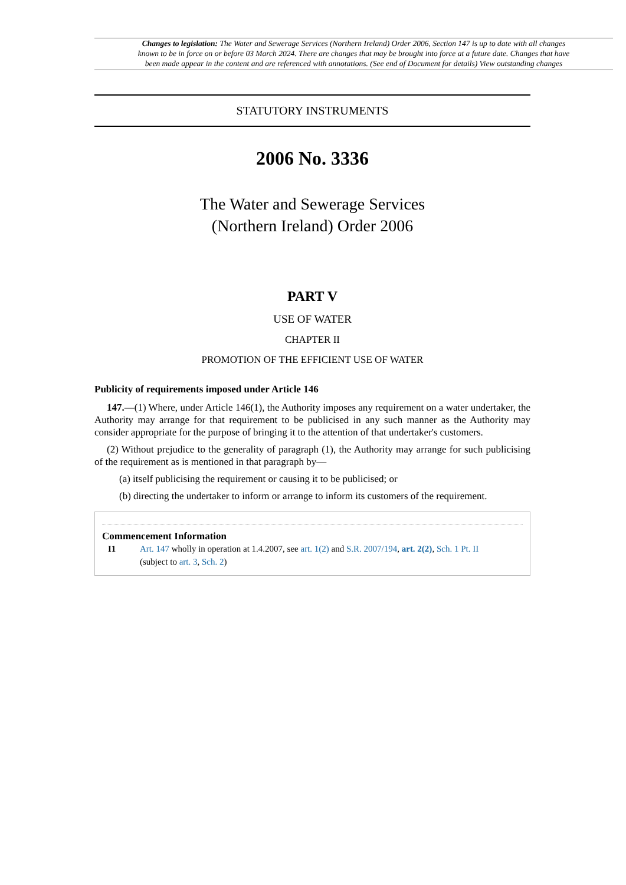Changes to legislation: The Water and Sewerage Services (Northern Ireland) Order 2006, Section 147 is up to date with all changes known to be in force on or before 03 March 2024. There are changes that may be brought into force at a future date. Changes that have been made appear in the content and are referenced with annotations. (See end of Document for details) View outstanding changes
STATUTORY INSTRUMENTS
2006 No. 3336
The Water and Sewerage Services
(Northern Ireland) Order 2006
PART V
USE OF WATER
CHAPTER II
PROMOTION OF THE EFFICIENT USE OF WATER
Publicity of requirements imposed under Article 146
147.—(1) Where, under Article 146(1), the Authority imposes any requirement on a water undertaker, the Authority may arrange for that requirement to be publicised in any such manner as the Authority may consider appropriate for the purpose of bringing it to the attention of that undertaker's customers.
(2) Without prejudice to the generality of paragraph (1), the Authority may arrange for such publicising of the requirement as is mentioned in that paragraph by—
(a) itself publicising the requirement or causing it to be publicised; or
(b) directing the undertaker to inform or arrange to inform its customers of the requirement.
Commencement Information
I1 Art. 147 wholly in operation at 1.4.2007, see art. 1(2) and S.R. 2007/194, art. 2(2), Sch. 1 Pt. II
(subject to art. 3, Sch. 2)